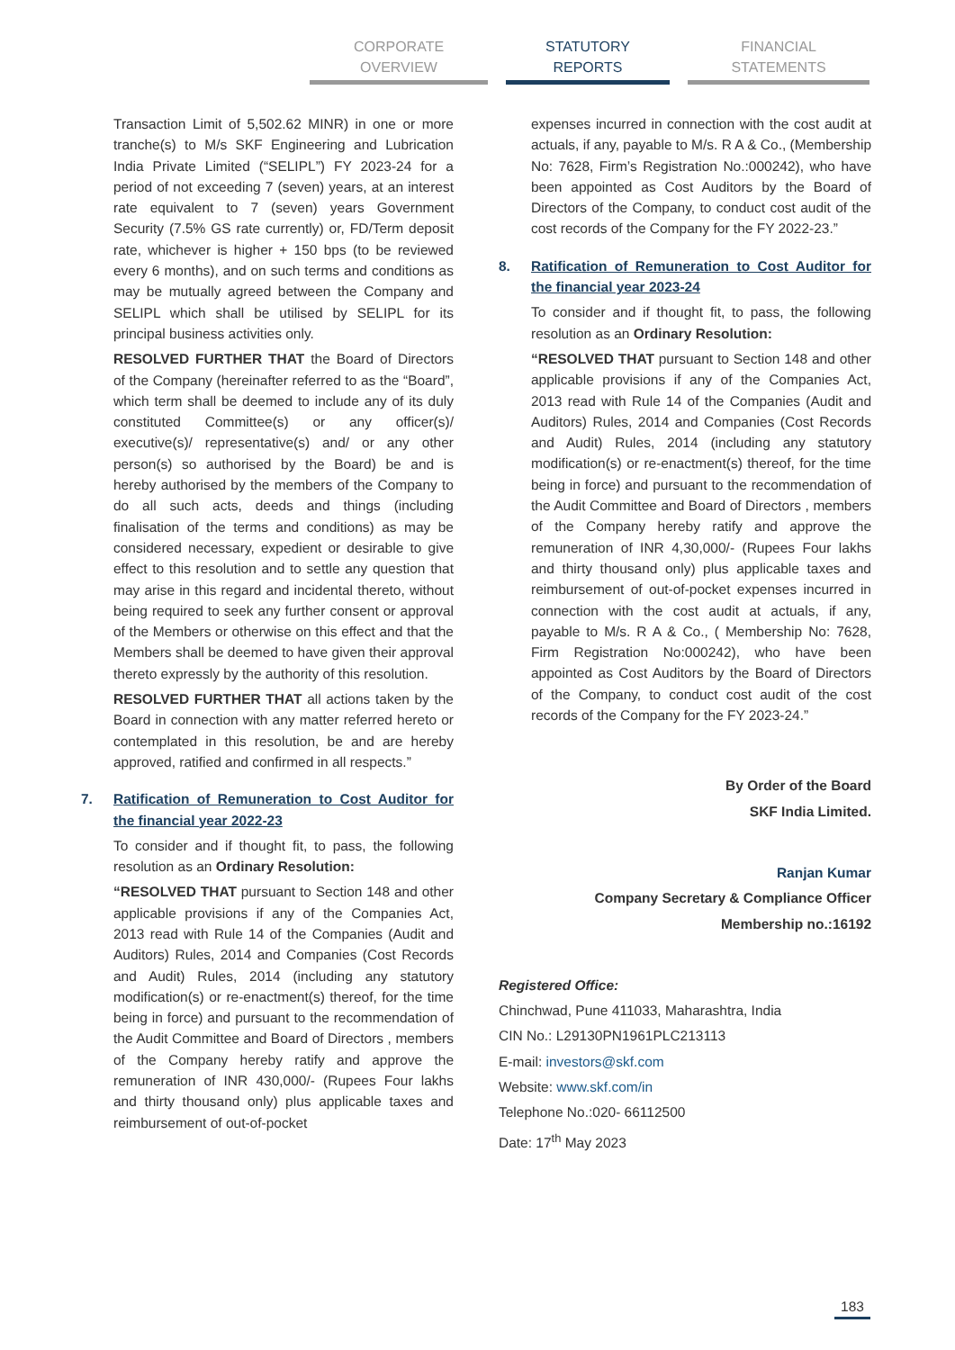CORPORATE OVERVIEW STATUTORY REPORTS
FINANCIAL STATEMENTS
Transaction Limit of 5,502.62 MINR) in one or more tranche(s) to M/s SKF Engineering and Lubrication India Private Limited (“SELIPL”) FY 2023-24 for a period of not exceeding 7 (seven) years, at an interest rate equivalent to 7 (seven) years Government Security (7.5% GS rate currently) or, FD/Term deposit rate, whichever is higher + 150 bps (to be reviewed every 6 months), and on such terms and conditions as may be mutually agreed between the Company and SELIPL which shall be utilised by SELIPL for its principal business activities only.
RESOLVED FURTHER THAT the Board of Directors of the Company (hereinafter referred to as the “Board”, which term shall be deemed to include any of its duly constituted Committee(s) or any officer(s)/ executive(s)/ representative(s) and/ or any other person(s) so authorised by the Board) be and is hereby authorised by the members of the Company to do all such acts, deeds and things (including finalisation of the terms and conditions) as may be considered necessary, expedient or desirable to give effect to this resolution and to settle any question that may arise in this regard and incidental thereto, without being required to seek any further consent or approval of the Members or otherwise on this effect and that the Members shall be deemed to have given their approval thereto expressly by the authority of this resolution.
RESOLVED FURTHER THAT all actions taken by the Board in connection with any matter referred hereto or contemplated in this resolution, be and are hereby approved, ratified and confirmed in all respects.”
7. Ratification of Remuneration to Cost Auditor for the financial year 2022-23
To consider and if thought fit, to pass, the following resolution as an Ordinary Resolution:
“RESOLVED THAT pursuant to Section 148 and other applicable provisions if any of the Companies Act, 2013 read with Rule 14 of the Companies (Audit and Auditors) Rules, 2014 and Companies (Cost Records and Audit) Rules, 2014 (including any statutory modification(s) or re-enactment(s) thereof, for the time being in force) and pursuant to the recommendation of the Audit Committee and Board of Directors , members of the Company hereby ratify and approve the remuneration of INR 430,000/- (Rupees Four lakhs and thirty thousand only) plus applicable taxes and reimbursement of out-of-pocket
expenses incurred in connection with the cost audit at actuals, if any, payable to M/s. R A & Co., (Membership No: 7628, Firm’s Registration No.:000242), who have been appointed as Cost Auditors by the Board of Directors of the Company, to conduct cost audit of the cost records of the Company for the FY 2022-23.”
8. Ratification of Remuneration to Cost Auditor for the financial year 2023-24
To consider and if thought fit, to pass, the following resolution as an Ordinary Resolution:
“RESOLVED THAT pursuant to Section 148 and other applicable provisions if any of the Companies Act, 2013 read with Rule 14 of the Companies (Audit and Auditors) Rules, 2014 and Companies (Cost Records and Audit) Rules, 2014 (including any statutory modification(s) or re-enactment(s) thereof, for the time being in force) and pursuant to the recommendation of the Audit Committee and Board of Directors , members of the Company hereby ratify and approve the remuneration of INR 4,30,000/- (Rupees Four lakhs and thirty thousand only) plus applicable taxes and reimbursement of out-of-pocket expenses incurred in connection with the cost audit at actuals, if any, payable to M/s. R A & Co., ( Membership No: 7628, Firm Registration No:000242), who have been appointed as Cost Auditors by the Board of Directors of the Company, to conduct cost audit of the cost records of the Company for the FY 2023-24.”
By Order of the Board
SKF India Limited.
Ranjan Kumar
Company Secretary & Compliance Officer
Membership no.:16192
Registered Office:
Chinchwad, Pune 411033, Maharashtra, India
CIN No.: L29130PN1961PLC213113
E-mail: investors@skf.com
Website: www.skf.com/in
Telephone No.:020- 66112500
Date: 17<sup>th</sup> May 2023
183